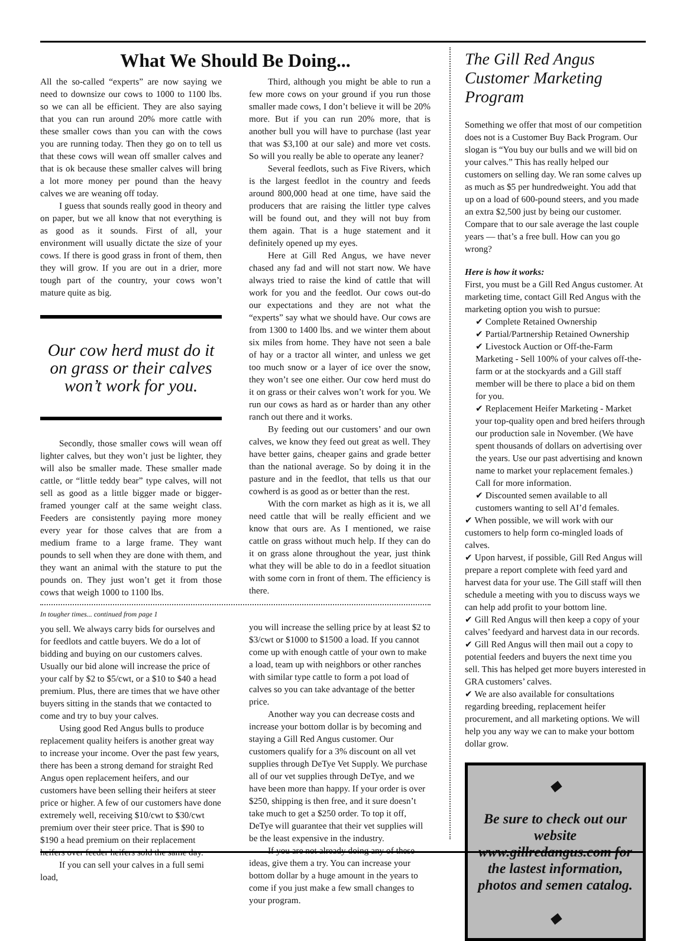What We Should Be Doing...
All the so-called “experts” are now saying we need to downsize our cows to 1000 to 1100 lbs. so we can all be efficient. They are also saying that you can run around 20% more cattle with these smaller cows than you can with the cows you are running today. Then they go on to tell us that these cows will wean off smaller calves and that is ok because these smaller calves will bring a lot more money per pound than the heavy calves we are weaning off today.
I guess that sounds really good in theory and on paper, but we all know that not everything is as good as it sounds. First of all, your environment will usually dictate the size of your cows. If there is good grass in front of them, then they will grow. If you are out in a drier, more tough part of the country, your cows won’t mature quite as big.
Our cow herd must do it on grass or their calves won’t work for you.
Secondly, those smaller cows will wean off lighter calves, but they won’t just be lighter, they will also be smaller made. These smaller made cattle, or “little teddy bear” type calves, will not sell as good as a little bigger made or bigger-framed younger calf at the same weight class. Feeders are consistently paying more money every year for those calves that are from a medium frame to a large frame. They want pounds to sell when they are done with them, and they want an animal with the stature to put the pounds on. They just won’t get it from those cows that weigh 1000 to 1100 lbs.
Third, although you might be able to run a few more cows on your ground if you run those smaller made cows, I don’t believe it will be 20% more. But if you can run 20% more, that is another bull you will have to purchase (last year that was $3,100 at our sale) and more vet costs. So will you really be able to operate any leaner?
Several feedlots, such as Five Rivers, which is the largest feedlot in the country and feeds around 800,000 head at one time, have said the producers that are raising the littler type calves will be found out, and they will not buy from them again. That is a huge statement and it definitely opened up my eyes.
Here at Gill Red Angus, we have never chased any fad and will not start now. We have always tried to raise the kind of cattle that will work for you and the feedlot. Our cows out-do our expectations and they are not what the “experts” say what we should have. Our cows are from 1300 to 1400 lbs. and we winter them about six miles from home. They have not seen a bale of hay or a tractor all winter, and unless we get too much snow or a layer of ice over the snow, they won’t see one either. Our cow herd must do it on grass or their calves won’t work for you. We run our cows as hard as or harder than any other ranch out there and it works.
By feeding out our customers’ and our own calves, we know they feed out great as well. They have better gains, cheaper gains and grade better than the national average. So by doing it in the pasture and in the feedlot, that tells us that our cowherd is as good as or better than the rest.
With the corn market as high as it is, we all need cattle that will be really efficient and we know that ours are. As I mentioned, we raise cattle on grass without much help. If they can do it on grass alone throughout the year, just think what they will be able to do in a feedlot situation with some corn in front of them. The efficiency is there.
In tougher times... continued from page 1
you sell. We always carry bids for ourselves and for feedlots and cattle buyers. We do a lot of bidding and buying on our customers calves. Usually our bid alone will increase the price of your calf by $2 to $5/cwt, or a $10 to $40 a head premium. Plus, there are times that we have other buyers sitting in the stands that we contacted to come and try to buy your calves.
Using good Red Angus bulls to produce replacement quality heifers is another great way to increase your income. Over the past few years, there has been a strong demand for straight Red Angus open replacement heifers, and our customers have been selling their heifers at steer price or higher. A few of our customers have done extremely well, receiving $10/cwt to $30/cwt premium over their steer price. That is $90 to $190 a head premium on their replacement heifers over feeder heifers sold the same day.
If you can sell your calves in a full semi load,
you will increase the selling price by at least $2 to $3/cwt or $1000 to $1500 a load. If you cannot come up with enough cattle of your own to make a load, team up with neighbors or other ranches with similar type cattle to form a pot load of calves so you can take advantage of the better price.
Another way you can decrease costs and increase your bottom dollar is by becoming and staying a Gill Red Angus customer. Our customers qualify for a 3% discount on all vet supplies through DeTye Vet Supply. We purchase all of our vet supplies through DeTye, and we have been more than happy. If your order is over $250, shipping is then free, and it sure doesn’t take much to get a $250 order. To top it off, DeTye will guarantee that their vet supplies will be the least expensive in the industry.
If you are not already doing any of these ideas, give them a try. You can increase your bottom dollar by a huge amount in the years to come if you just make a few small changes to your program.
The Gill Red Angus Customer Marketing Program
Something we offer that most of our competition does not is a Customer Buy Back Program. Our slogan is “You buy our bulls and we will bid on your calves.” This has really helped our customers on selling day. We ran some calves up as much as $5 per hundredweight. You add that up on a load of 600-pound steers, and you made an extra $2,500 just by being our customer. Compare that to our sale average the last couple years — that’s a free bull. How can you go wrong?
Here is how it works:
First, you must be a Gill Red Angus customer. At marketing time, contact Gill Red Angus with the marketing option you wish to pursue:
✔ Complete Retained Ownership
✔ Partial/Partnership Retained Ownership
✔ Livestock Auction or Off-the-Farm Marketing - Sell 100% of your calves off-the-farm or at the stockyards and a Gill staff member will be there to place a bid on them for you.
✔ Replacement Heifer Marketing - Market your top-quality open and bred heifers through our production sale in November. (We have spent thousands of dollars on advertising over the years. Use our past advertising and known name to market your replacement females.) Call for more information.
✔ Discounted semen available to all customers wanting to sell AI’d females.
✔ When possible, we will work with our customers to help form co-mingled loads of calves.
✔ Upon harvest, if possible, Gill Red Angus will prepare a report complete with feed yard and harvest data for your use. The Gill staff will then schedule a meeting with you to discuss ways we can help add profit to your bottom line.
✔ Gill Red Angus will then keep a copy of your calves’ feedyard and harvest data in our records.
✔ Gill Red Angus will then mail out a copy to potential feeders and buyers the next time you sell. This has helped get more buyers interested in GRA customers’ calves.
✔ We are also available for consultations regarding breeding, replacement heifer procurement, and all marketing options. We will help you any way we can to make your bottom dollar grow.
◆
Be sure to check out our website www.gillredangus.com for the lastest information, photos and semen catalog.
◆